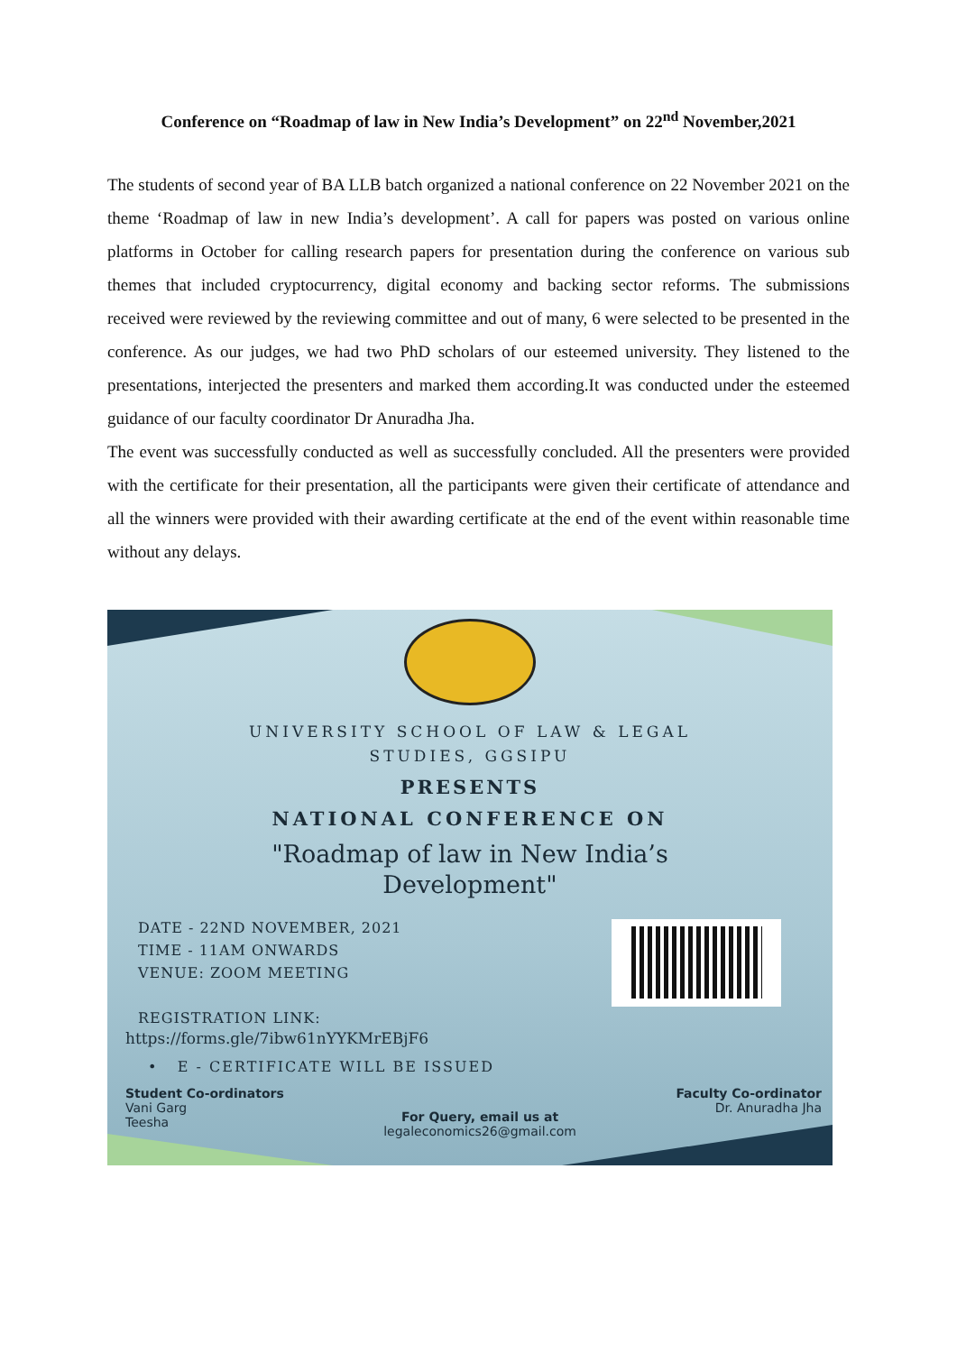Conference on “Roadmap of law in New India’s Development” on 22<sup>nd</sup> November,2021
The students of second year of BA LLB batch organized a national conference on 22 November 2021 on the theme ‘Roadmap of law in new India’s development’. A call for papers was posted on various online platforms in October for calling research papers for presentation during the conference on various sub themes that included cryptocurrency, digital economy and backing sector reforms. The submissions received were reviewed by the reviewing committee and out of many, 6 were selected to be presented in the conference. As our judges, we had two PhD scholars of our esteemed university. They listened to the presentations, interjected the presenters and marked them according.It was conducted under the esteemed guidance of our faculty coordinator Dr Anuradha Jha.
The event was successfully conducted as well as successfully concluded. All the presenters were provided with the certificate for their presentation, all the participants were given their certificate of attendance and all the winners were provided with their awarding certificate at the end of the event within reasonable time without any delays.
UNIVERSITY SCHOOL OF LAW & LEGAL
STUDIES, GGSIPU
PRESENTS
NATIONAL CONFERENCE ON
"Roadmap of law in New India’s
Development"
DATE - 22ND NOVEMBER, 2021
TIME - 11AM ONWARDS
VENUE: ZOOM MEETING
REGISTRATION LINK:
https://forms.gle/7ibw61nYYKMrEBjF6
• E - CERTIFICATE WILL BE ISSUED
Student Co-ordinators
Vani Garg
Teesha
For Query, email us at
legaleconomics26@gmail.com
Faculty Co-ordinator
Dr. Anuradha Jha